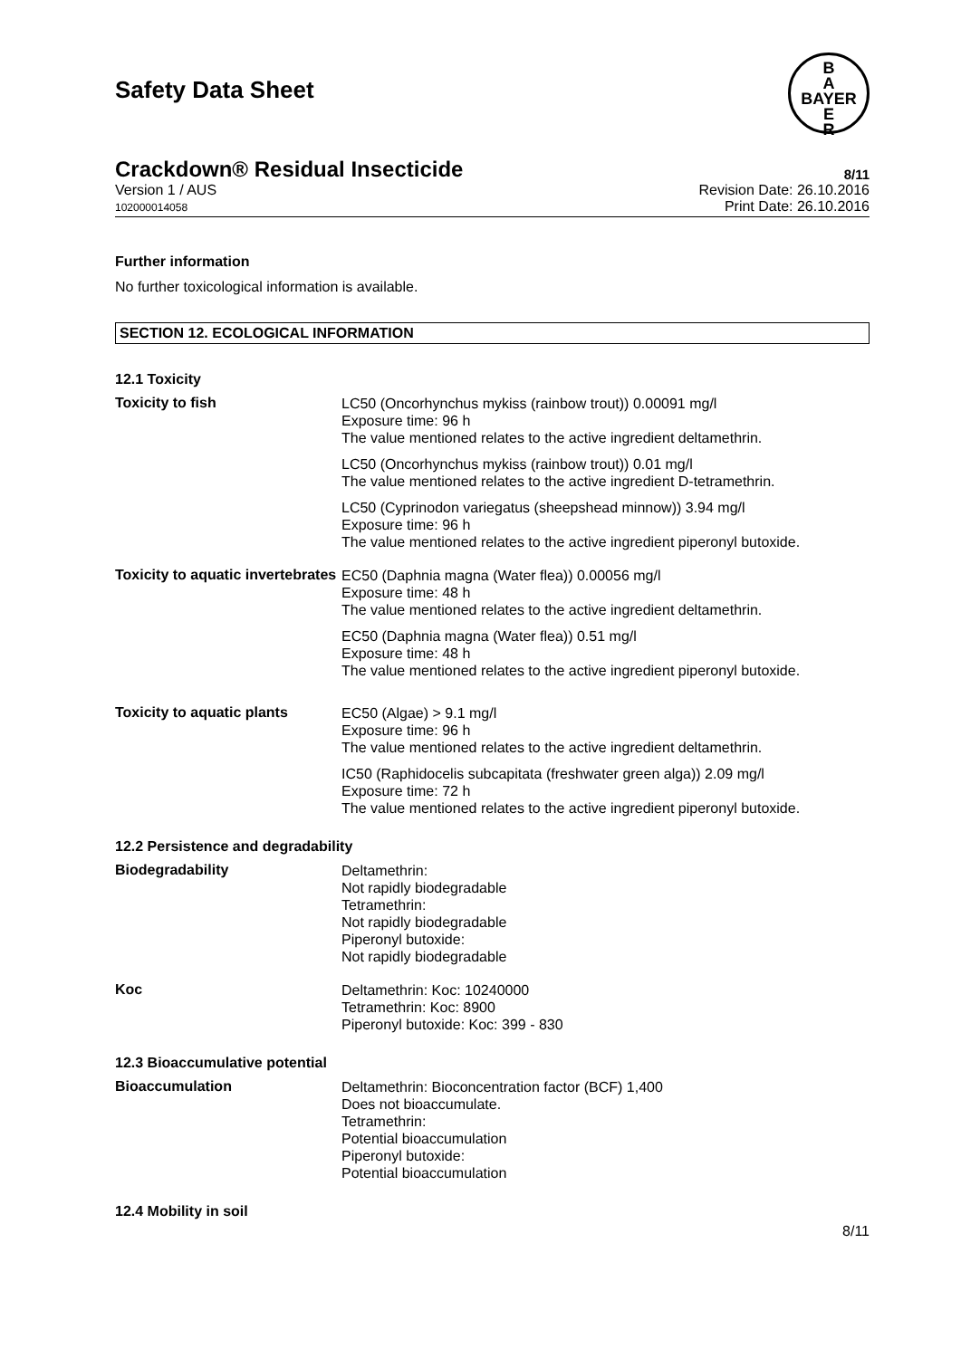Safety Data Sheet
B
A
BAYER
E
R
Crackdown® Residual Insecticide 8/11
Version 1 / AUS
102000014058
Revision Date: 26.10.2016
Print Date: 26.10.2016
Further information
No further toxicological information is available.
SECTION 12. ECOLOGICAL INFORMATION
12.1 Toxicity
Toxicity to fish
LC50 (Oncorhynchus mykiss (rainbow trout)) 0.00091 mg/l
Exposure time: 96 h
The value mentioned relates to the active ingredient deltamethrin.
LC50 (Oncorhynchus mykiss (rainbow trout)) 0.01 mg/l
The value mentioned relates to the active ingredient D-tetramethrin.
LC50 (Cyprinodon variegatus (sheepshead minnow)) 3.94 mg/l
Exposure time: 96 h
The value mentioned relates to the active ingredient piperonyl butoxide.
Toxicity to aquatic invertebrates
EC50 (Daphnia magna (Water flea)) 0.00056 mg/l
Exposure time: 48 h
The value mentioned relates to the active ingredient deltamethrin.
EC50 (Daphnia magna (Water flea)) 0.51 mg/l
Exposure time: 48 h
The value mentioned relates to the active ingredient piperonyl butoxide.
Toxicity to aquatic plants
EC50 (Algae) > 9.1 mg/l
Exposure time: 96 h
The value mentioned relates to the active ingredient deltamethrin.
IC50 (Raphidocelis subcapitata (freshwater green alga)) 2.09 mg/l
Exposure time: 72 h
The value mentioned relates to the active ingredient piperonyl butoxide.
12.2 Persistence and degradability
Biodegradability
Deltamethrin:
Not rapidly biodegradable
Tetramethrin:
Not rapidly biodegradable
Piperonyl butoxide:
Not rapidly biodegradable
Koc
Deltamethrin: Koc: 10240000
Tetramethrin: Koc: 8900
Piperonyl butoxide: Koc: 399 - 830
12.3 Bioaccumulative potential
Bioaccumulation
Deltamethrin: Bioconcentration factor (BCF) 1,400
Does not bioaccumulate.
Tetramethrin:
Potential bioaccumulation
Piperonyl butoxide:
Potential bioaccumulation
12.4 Mobility in soil
8/11